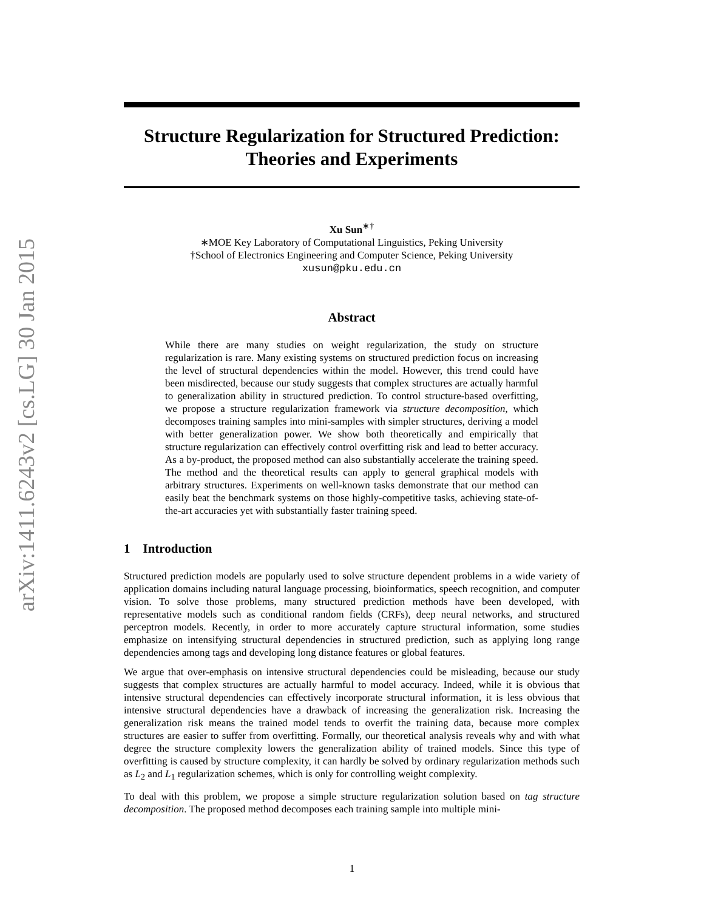arXiv:1411.6243v2 [cs.LG] 30 Jan 2015
Structure Regularization for Structured Prediction:
Theories and Experiments
Xu Sun<sup>∗†</sup>
∗MOE Key Laboratory of Computational Linguistics, Peking University
†School of Electronics Engineering and Computer Science, Peking University
xusun@pku.edu.cn
Abstract
While there are many studies on weight regularization, the study on structure regularization is rare. Many existing systems on structured prediction focus on increasing the level of structural dependencies within the model. However, this trend could have been misdirected, because our study suggests that complex structures are actually harmful to generalization ability in structured prediction. To control structure-based overfitting, we propose a structure regularization framework via structure decomposition, which decomposes training samples into mini-samples with simpler structures, deriving a model with better generalization power. We show both theoretically and empirically that structure regularization can effectively control overfitting risk and lead to better accuracy. As a by-product, the proposed method can also substantially accelerate the training speed. The method and the theoretical results can apply to general graphical models with arbitrary structures. Experiments on well-known tasks demonstrate that our method can easily beat the benchmark systems on those highly-competitive tasks, achieving state-of-the-art accuracies yet with substantially faster training speed.
1 Introduction
Structured prediction models are popularly used to solve structure dependent problems in a wide variety of application domains including natural language processing, bioinformatics, speech recognition, and computer vision. To solve those problems, many structured prediction methods have been developed, with representative models such as conditional random fields (CRFs), deep neural networks, and structured perceptron models. Recently, in order to more accurately capture structural information, some studies emphasize on intensifying structural dependencies in structured prediction, such as applying long range dependencies among tags and developing long distance features or global features.
We argue that over-emphasis on intensive structural dependencies could be misleading, because our study suggests that complex structures are actually harmful to model accuracy. Indeed, while it is obvious that intensive structural dependencies can effectively incorporate structural information, it is less obvious that intensive structural dependencies have a drawback of increasing the generalization risk. Increasing the generalization risk means the trained model tends to overfit the training data, because more complex structures are easier to suffer from overfitting. Formally, our theoretical analysis reveals why and with what degree the structure complexity lowers the generalization ability of trained models. Since this type of overfitting is caused by structure complexity, it can hardly be solved by ordinary regularization methods such as L<sub>2</sub> and L<sub>1</sub> regularization schemes, which is only for controlling weight complexity.
To deal with this problem, we propose a simple structure regularization solution based on tag structure decomposition. The proposed method decomposes each training sample into multiple mini-
1